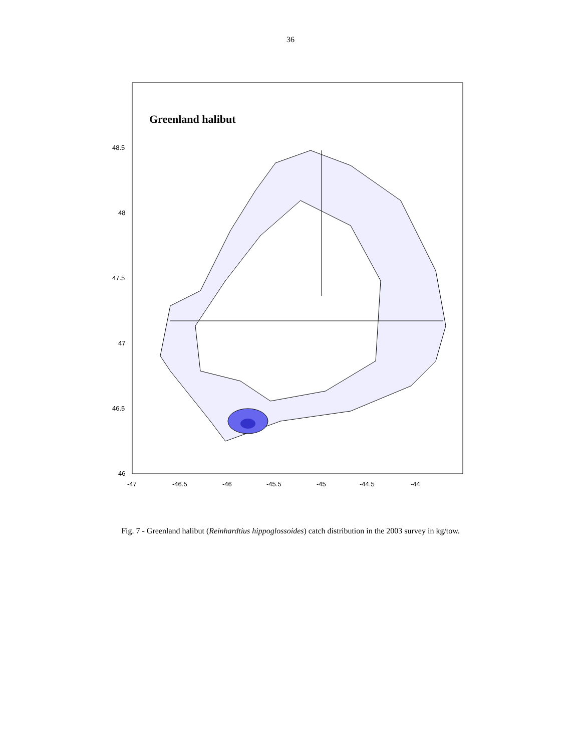36
Greenland halibut
48.5
48
47.5
47
46.5
46
-47
-46.5
-46
-45.5
-45
-44.5
-44
Fig. 7 - Greenland halibut (Reinhardtius hippoglossoides) catch distribution in the 2003 survey in kg/tow.